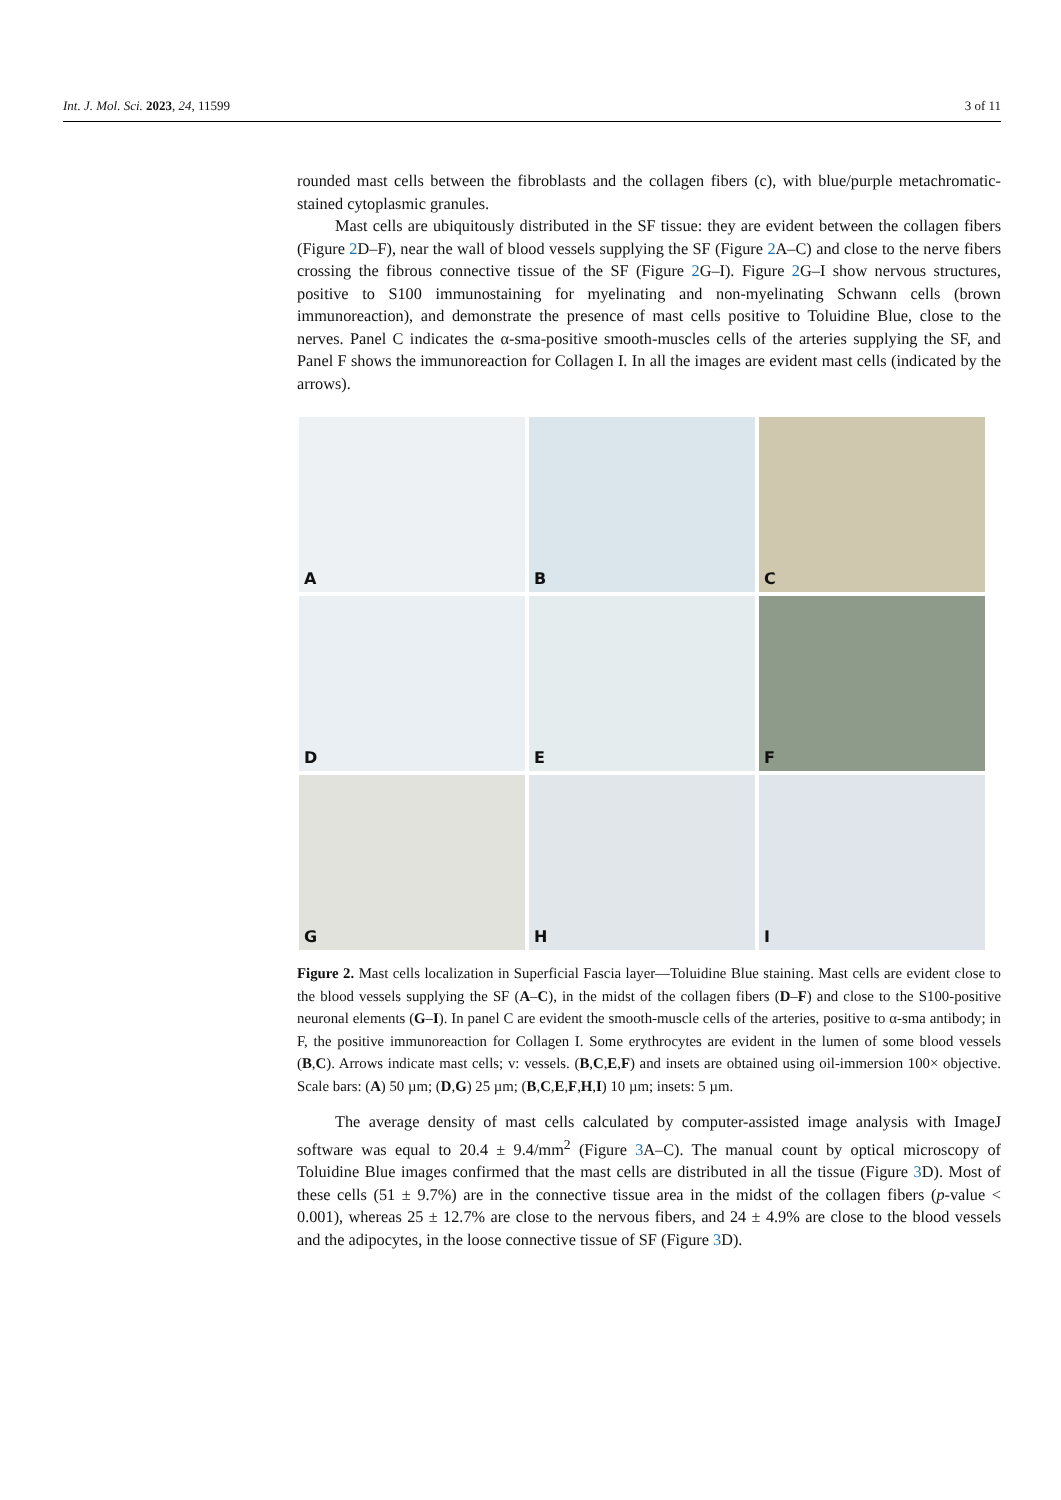Int. J. Mol. Sci. 2023, 24, 11599 3 of 11
rounded mast cells between the fibroblasts and the collagen fibers (c), with blue/purple metachromatic-stained cytoplasmic granules.
Mast cells are ubiquitously distributed in the SF tissue: they are evident between the collagen fibers (Figure 2 D–F), near the wall of blood vessels supplying the SF (Figure 2 A–C) and close to the nerve fibers crossing the fibrous connective tissue of the SF (Figure 2 G–I). Figure 2 G–I show nervous structures, positive to S100 immunostaining for myelinating and non-myelinating Schwann cells (brown immunoreaction), and demonstrate the presence of mast cells positive to Toluidine Blue, close to the nerves. Panel C indicates the α-sma-positive smooth-muscles cells of the arteries supplying the SF, and Panel F shows the immunoreaction for Collagen I. In all the images are evident mast cells (indicated by the arrows).
A
B
C
D
E
F
G
H
I
Figure 2. Mast cells localization in Superficial Fascia layer—Toluidine Blue staining. Mast cells are evident close to the blood vessels supplying the SF (A–C), in the midst of the collagen fibers (D–F) and close to the S100-positive neuronal elements (G–I). In panel C are evident the smooth-muscle cells of the arteries, positive to α-sma antibody; in F, the positive immunoreaction for Collagen I. Some erythrocytes are evident in the lumen of some blood vessels (B,C). Arrows indicate mast cells; v: vessels. (B,C,E,F) and insets are obtained using oil-immersion 100× objective. Scale bars: (A) 50 µm; (D,G) 25 µm; (B,C,E,F,H,I) 10 µm; insets: 5 µm.
The average density of mast cells calculated by computer-assisted image analysis with ImageJ software was equal to 20.4 ± 9.4/mm<sup>2</sup> (Figure 3 A–C). The manual count by optical microscopy of Toluidine Blue images confirmed that the mast cells are distributed in all the tissue (Figure 3 D). Most of these cells (51 ± 9.7%) are in the connective tissue area in the midst of the collagen fibers (p-value < 0.001), whereas 25 ± 12.7% are close to the nervous fibers, and 24 ± 4.9% are close to the blood vessels and the adipocytes, in the loose connective tissue of SF (Figure 3 D).